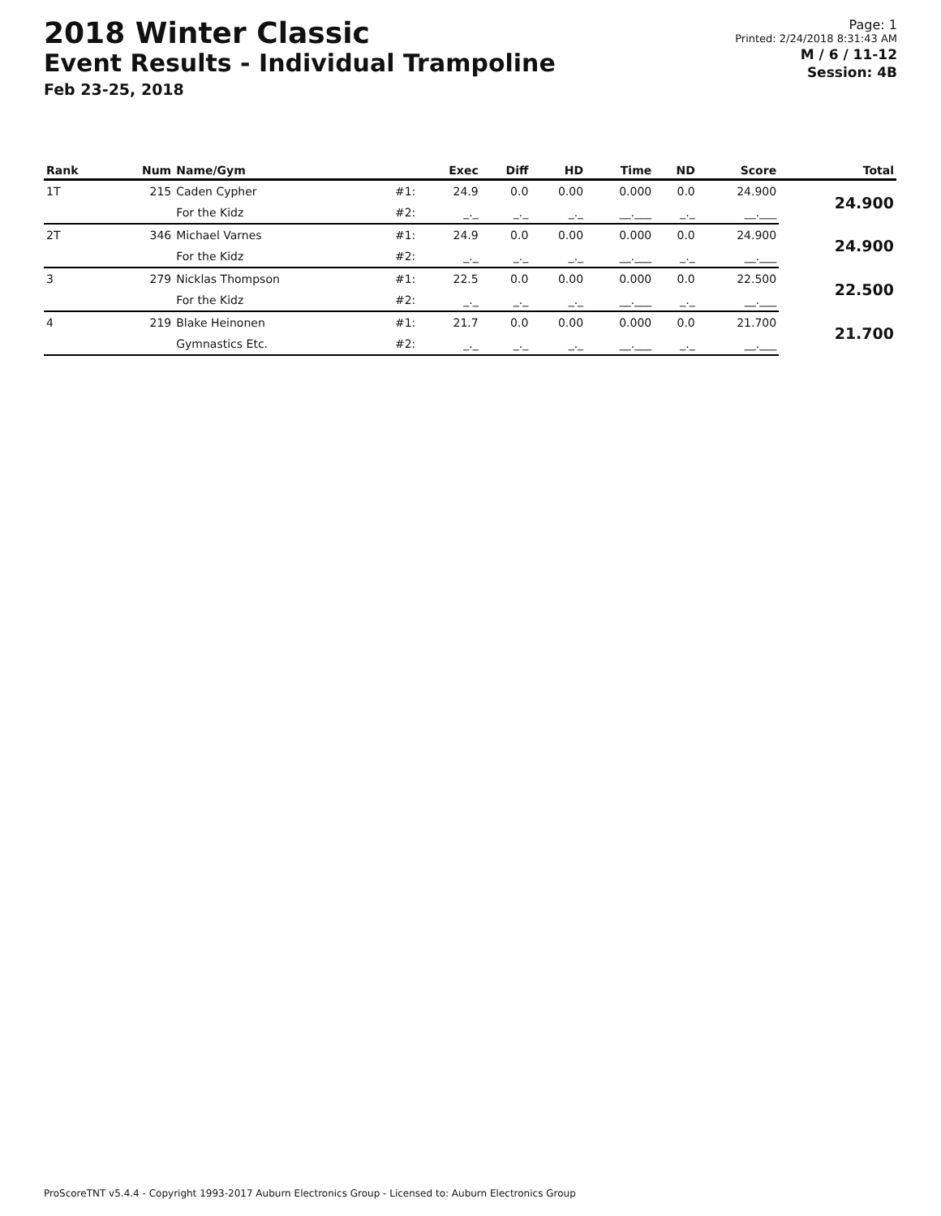2018 Winter Classic
Event Results - Individual Trampoline
Feb 23-25, 2018
Page: 1
Printed: 2/24/2018 8:31:43 AM
M / 6 / 11-12
Session: 4B
| Rank | Num | Name/Gym | | Exec | Diff | HD | Time | ND | Score | Total |
| --- | --- | --- | --- | --- | --- | --- | --- | --- | --- | --- |
| 1T | 215 | Caden Cypher | #1: | 24.9 | 0.0 | 0.00 | 0.000 | 0.0 | 24.900 | 24.900 |
| | | For the Kidz | #2: | _._ | _._ | _._ | __.___ | _._ | __.___ | |
| 2T | 346 | Michael Varnes | #1: | 24.9 | 0.0 | 0.00 | 0.000 | 0.0 | 24.900 | 24.900 |
| | | For the Kidz | #2: | _._ | _._ | _._ | __.___ | _._ | __.___ | |
| 3 | 279 | Nicklas Thompson | #1: | 22.5 | 0.0 | 0.00 | 0.000 | 0.0 | 22.500 | 22.500 |
| | | For the Kidz | #2: | _._ | _._ | _._ | __.___ | _._ | __.___ | |
| 4 | 219 | Blake Heinonen | #1: | 21.7 | 0.0 | 0.00 | 0.000 | 0.0 | 21.700 | 21.700 |
| | | Gymnastics Etc. | #2: | _._ | _._ | _._ | __.___ | _._ | __.___ | |
ProScoreTNT v5.4.4 - Copyright 1993-2017 Auburn Electronics Group - Licensed to: Auburn Electronics Group